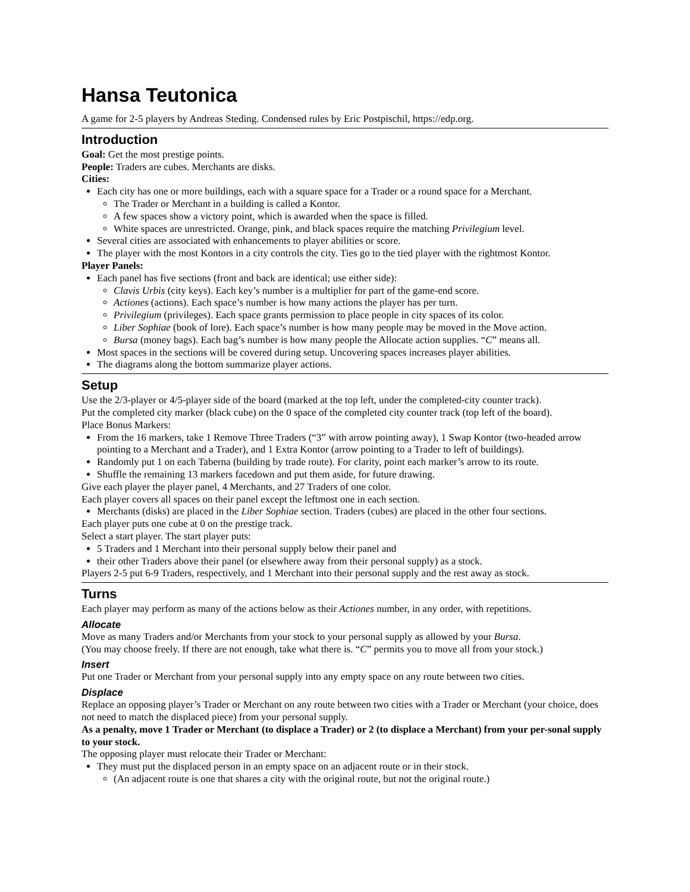Hansa Teutonica
A game for 2-5 players by Andreas Steding. Condensed rules by Eric Postpischil, https://edp.org.
Introduction
Goal: Get the most prestige points.
People: Traders are cubes. Merchants are disks.
Cities:
Each city has one or more buildings, each with a square space for a Trader or a round space for a Merchant.
The Trader or Merchant in a building is called a Kontor.
A few spaces show a victory point, which is awarded when the space is filled.
White spaces are unrestricted. Orange, pink, and black spaces require the matching Privilegium level.
Several cities are associated with enhancements to player abilities or score.
The player with the most Kontors in a city controls the city. Ties go to the tied player with the rightmost Kontor.
Player Panels:
Each panel has five sections (front and back are identical; use either side):
Clavis Urbis (city keys). Each key’s number is a multiplier for part of the game-end score.
Actiones (actions). Each space’s number is how many actions the player has per turn.
Privilegium (privileges). Each space grants permission to place people in city spaces of its color.
Liber Sophiae (book of lore). Each space’s number is how many people may be moved in the Move action.
Bursa (money bags). Each bag’s number is how many people the Allocate action supplies. “C” means all.
Most spaces in the sections will be covered during setup. Uncovering spaces increases player abilities.
The diagrams along the bottom summarize player actions.
Setup
Use the 2/3-player or 4/5-player side of the board (marked at the top left, under the completed-city counter track).
Put the completed city marker (black cube) on the 0 space of the completed city counter track (top left of the board).
Place Bonus Markers:
From the 16 markers, take 1 Remove Three Traders (“3” with arrow pointing away), 1 Swap Kontor (two-headed arrow pointing to a Merchant and a Trader), and 1 Extra Kontor (arrow pointing to a Trader to left of buildings).
Randomly put 1 on each Taberna (building by trade route). For clarity, point each marker’s arrow to its route.
Shuffle the remaining 13 markers facedown and put them aside, for future drawing.
Give each player the player panel, 4 Merchants, and 27 Traders of one color.
Each player covers all spaces on their panel except the leftmost one in each section.
Merchants (disks) are placed in the Liber Sophiae section. Traders (cubes) are placed in the other four sections.
Each player puts one cube at 0 on the prestige track.
Select a start player. The start player puts:
5 Traders and 1 Merchant into their personal supply below their panel and
their other Traders above their panel (or elsewhere away from their personal supply) as a stock.
Players 2-5 put 6-9 Traders, respectively, and 1 Merchant into their personal supply and the rest away as stock.
Turns
Each player may perform as many of the actions below as their Actiones number, in any order, with repetitions.
Allocate
Move as many Traders and/or Merchants from your stock to your personal supply as allowed by your Bursa.
(You may choose freely. If there are not enough, take what there is. “C” permits you to move all from your stock.)
Insert
Put one Trader or Merchant from your personal supply into any empty space on any route between two cities.
Displace
Replace an opposing player’s Trader or Merchant on any route between two cities with a Trader or Merchant (your choice, does not need to match the displaced piece) from your personal supply.
As a penalty, move 1 Trader or Merchant (to displace a Trader) or 2 (to displace a Merchant) from your per-sonal supply to your stock.
The opposing player must relocate their Trader or Merchant:
They must put the displaced person in an empty space on an adjacent route or in their stock.
(An adjacent route is one that shares a city with the original route, but not the original route.)